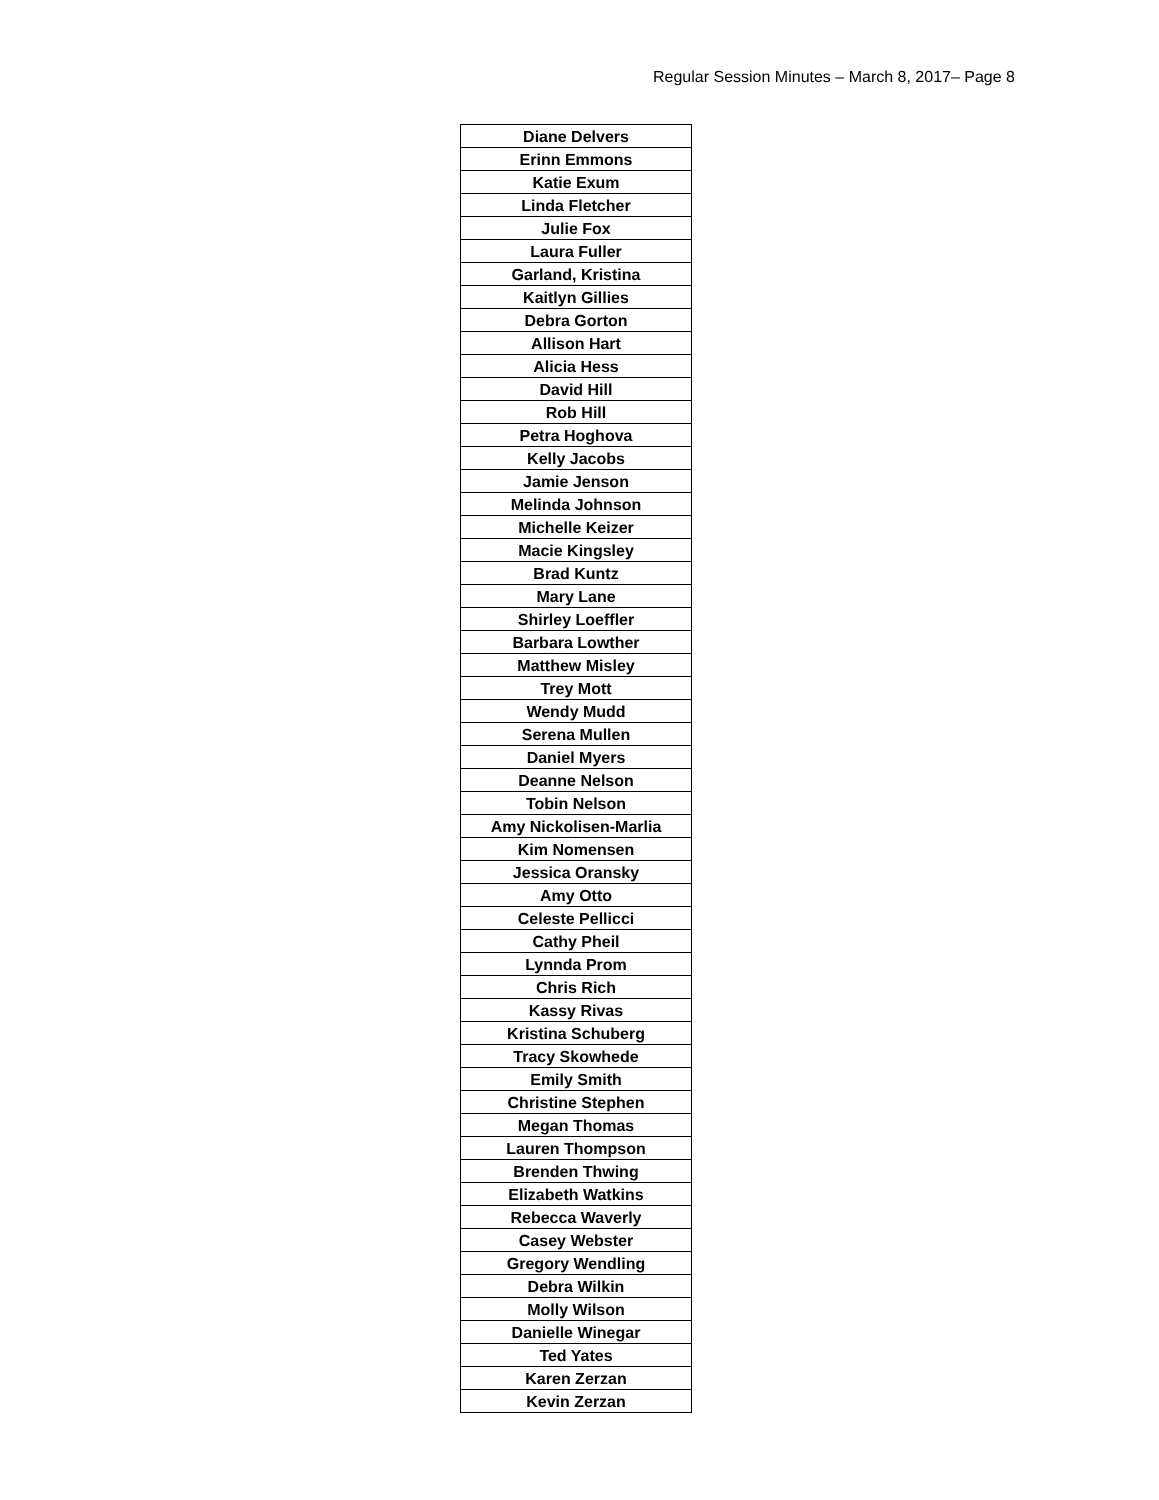Regular Session Minutes – March 8, 2017– Page 8
| Diane Delvers |
| Erinn Emmons |
| Katie Exum |
| Linda Fletcher |
| Julie Fox |
| Laura Fuller |
| Garland, Kristina |
| Kaitlyn Gillies |
| Debra Gorton |
| Allison Hart |
| Alicia Hess |
| David Hill |
| Rob Hill |
| Petra Hoghova |
| Kelly Jacobs |
| Jamie Jenson |
| Melinda Johnson |
| Michelle Keizer |
| Macie Kingsley |
| Brad Kuntz |
| Mary Lane |
| Shirley Loeffler |
| Barbara Lowther |
| Matthew Misley |
| Trey Mott |
| Wendy Mudd |
| Serena Mullen |
| Daniel Myers |
| Deanne Nelson |
| Tobin Nelson |
| Amy Nickolisen-Marlia |
| Kim Nomensen |
| Jessica Oransky |
| Amy Otto |
| Celeste Pellicci |
| Cathy Pheil |
| Lynnda Prom |
| Chris Rich |
| Kassy Rivas |
| Kristina Schuberg |
| Tracy Skowhede |
| Emily Smith |
| Christine Stephen |
| Megan Thomas |
| Lauren Thompson |
| Brenden Thwing |
| Elizabeth Watkins |
| Rebecca Waverly |
| Casey Webster |
| Gregory Wendling |
| Debra Wilkin |
| Molly Wilson |
| Danielle Winegar |
| Ted Yates |
| Karen Zerzan |
| Kevin Zerzan |